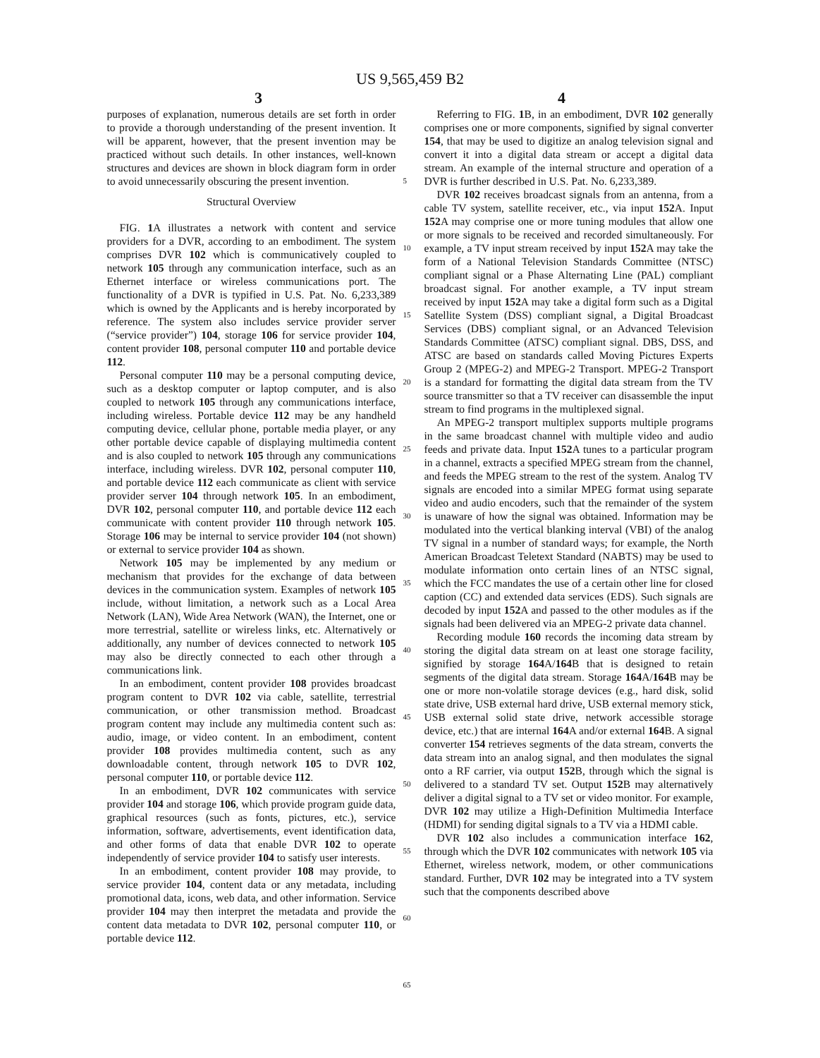US 9,565,459 B2
3 4
purposes of explanation, numerous details are set forth in order to provide a thorough understanding of the present invention. It will be apparent, however, that the present invention may be practiced without such details. In other instances, well-known structures and devices are shown in block diagram form in order to avoid unnecessarily obscuring the present invention.
Structural Overview
FIG. 1 A illustrates a network with content and service providers for a DVR, according to an embodiment. The system comprises DVR 102 which is communicatively coupled to network 105 through any communication interface, such as an Ethernet interface or wireless communications port. The functionality of a DVR is typified in U.S. Pat. No. 6,233,389 which is owned by the Applicants and is hereby incorporated by reference. The system also includes service provider server (“service provider”) 104, storage 106 for service provider 104, content provider 108, personal computer 110 and portable device 112.
Personal computer 110 may be a personal computing device, such as a desktop computer or laptop computer, and is also coupled to network 105 through any communications interface, including wireless. Portable device 112 may be any handheld computing device, cellular phone, portable media player, or any other portable device capable of displaying multimedia content and is also coupled to network 105 through any communications interface, including wireless. DVR 102, personal computer 110, and portable device 112 each communicate as client with service provider server 104 through network 105. In an embodiment, DVR 102, personal computer 110, and portable device 112 each communicate with content provider 110 through network 105. Storage 106 may be internal to service provider 104 (not shown) or external to service provider 104 as shown.
Network 105 may be implemented by any medium or mechanism that provides for the exchange of data between devices in the communication system. Examples of network 105 include, without limitation, a network such as a Local Area Network (LAN), Wide Area Network (WAN), the Internet, one or more terrestrial, satellite or wireless links, etc. Alternatively or additionally, any number of devices connected to network 105 may also be directly connected to each other through a communications link.
In an embodiment, content provider 108 provides broadcast program content to DVR 102 via cable, satellite, terrestrial communication, or other transmission method. Broadcast program content may include any multimedia content such as: audio, image, or video content. In an embodiment, content provider 108 provides multimedia content, such as any downloadable content, through network 105 to DVR 102, personal computer 110, or portable device 112.
In an embodiment, DVR 102 communicates with service provider 104 and storage 106, which provide program guide data, graphical resources (such as fonts, pictures, etc.), service information, software, advertisements, event identification data, and other forms of data that enable DVR 102 to operate independently of service provider 104 to satisfy user interests.
In an embodiment, content provider 108 may provide, to service provider 104, content data or any metadata, including promotional data, icons, web data, and other information. Service provider 104 may then interpret the metadata and provide the content data metadata to DVR 102, personal computer 110, or portable device 112.
5
10
15
20
25
30
35
40
45
50
55
60
65
Referring to FIG. 1 B, in an embodiment, DVR 102 generally comprises one or more components, signified by signal converter 154, that may be used to digitize an analog television signal and convert it into a digital data stream or accept a digital data stream. An example of the internal structure and operation of a DVR is further described in U.S. Pat. No. 6,233,389.
DVR 102 receives broadcast signals from an antenna, from a cable TV system, satellite receiver, etc., via input 152 A. Input 152 A may comprise one or more tuning modules that allow one or more signals to be received and recorded simultaneously. For example, a TV input stream received by input 152 A may take the form of a National Television Standards Committee (NTSC) compliant signal or a Phase Alternating Line (PAL) compliant broadcast signal. For another example, a TV input stream received by input 152 A may take a digital form such as a Digital Satellite System (DSS) compliant signal, a Digital Broadcast Services (DBS) compliant signal, or an Advanced Television Standards Committee (ATSC) compliant signal. DBS, DSS, and ATSC are based on standards called Moving Pictures Experts Group 2 (MPEG-2) and MPEG-2 Transport. MPEG-2 Transport is a standard for formatting the digital data stream from the TV source transmitter so that a TV receiver can disassemble the input stream to find programs in the multiplexed signal.
An MPEG-2 transport multiplex supports multiple programs in the same broadcast channel with multiple video and audio feeds and private data. Input 152 A tunes to a particular program in a channel, extracts a specified MPEG stream from the channel, and feeds the MPEG stream to the rest of the system. Analog TV signals are encoded into a similar MPEG format using separate video and audio encoders, such that the remainder of the system is unaware of how the signal was obtained. Information may be modulated into the vertical blanking interval (VBI) of the analog TV signal in a number of standard ways; for example, the North American Broadcast Teletext Standard (NABTS) may be used to modulate information onto certain lines of an NTSC signal, which the FCC mandates the use of a certain other line for closed caption (CC) and extended data services (EDS). Such signals are decoded by input 152 A and passed to the other modules as if the signals had been delivered via an MPEG-2 private data channel.
Recording module 160 records the incoming data stream by storing the digital data stream on at least one storage facility, signified by storage 164 A/164 B that is designed to retain segments of the digital data stream. Storage 164 A/164 B may be one or more non-volatile storage devices (e.g., hard disk, solid state drive, USB external hard drive, USB external memory stick, USB external solid state drive, network accessible storage device, etc.) that are internal 164 A and/or external 164 B. A signal converter 154 retrieves segments of the data stream, converts the data stream into an analog signal, and then modulates the signal onto a RF carrier, via output 152 B, through which the signal is delivered to a standard TV set. Output 152 B may alternatively deliver a digital signal to a TV set or video monitor. For example, DVR 102 may utilize a High-Definition Multimedia Interface (HDMI) for sending digital signals to a TV via a HDMI cable.
DVR 102 also includes a communication interface 162, through which the DVR 102 communicates with network 105 via Ethernet, wireless network, modem, or other communications standard. Further, DVR 102 may be integrated into a TV system such that the components described above